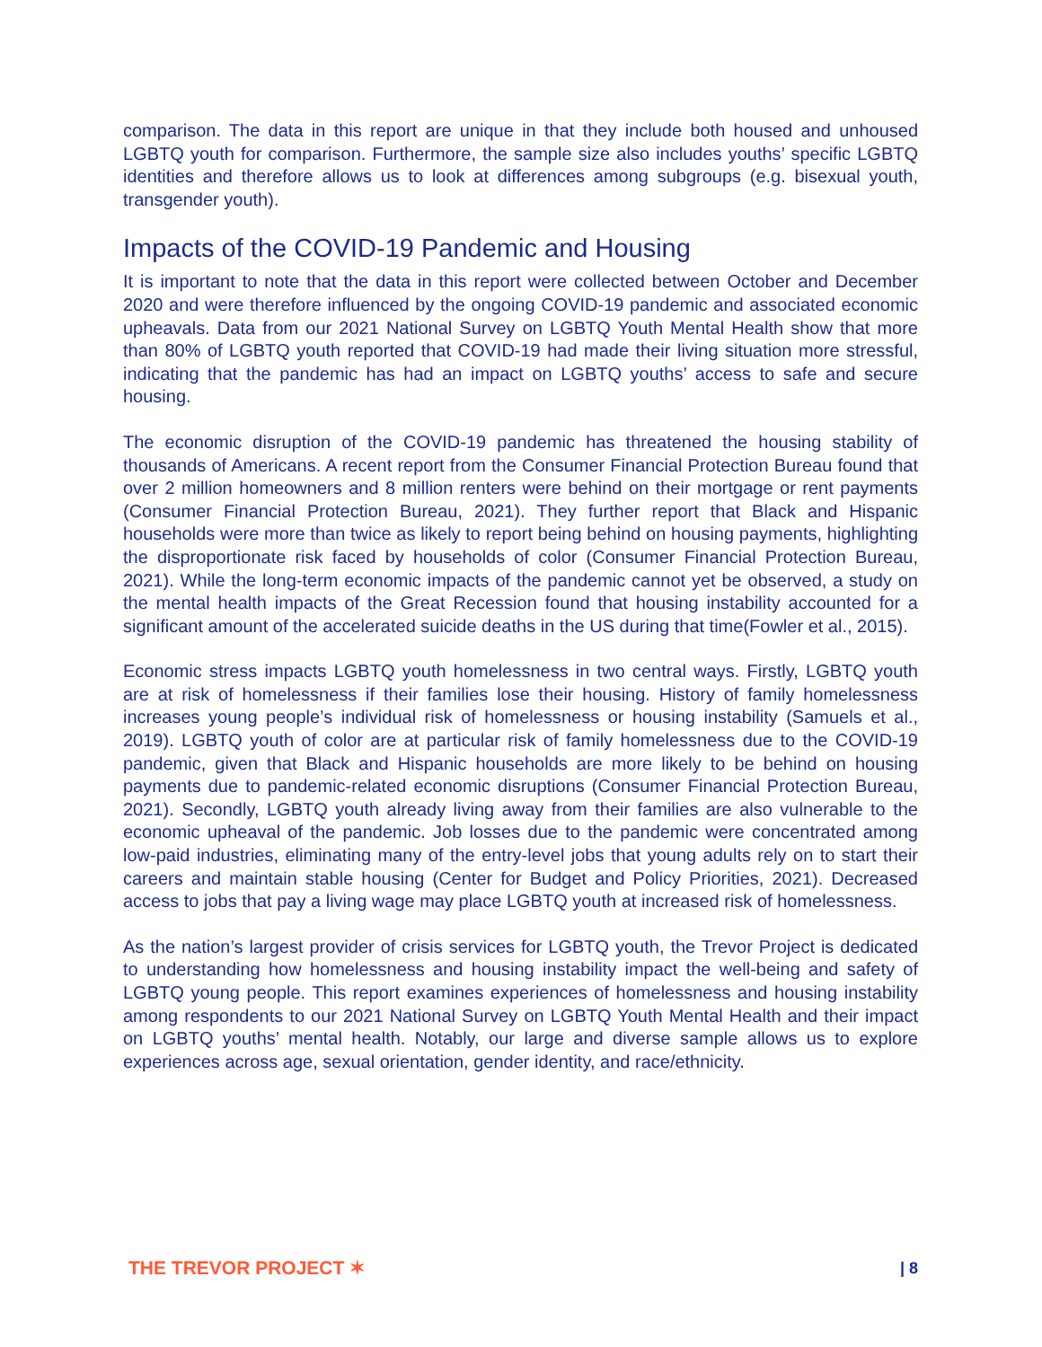comparison. The data in this report are unique in that they include both housed and unhoused LGBTQ youth for comparison. Furthermore, the sample size also includes youths’ specific LGBTQ identities and therefore allows us to look at differences among subgroups (e.g. bisexual youth, transgender youth).
Impacts of the COVID-19 Pandemic and Housing
It is important to note that the data in this report were collected between October and December 2020 and were therefore influenced by the ongoing COVID-19 pandemic and associated economic upheavals. Data from our 2021 National Survey on LGBTQ Youth Mental Health show that more than 80% of LGBTQ youth reported that COVID-19 had made their living situation more stressful, indicating that the pandemic has had an impact on LGBTQ youths’ access to safe and secure housing.
The economic disruption of the COVID-19 pandemic has threatened the housing stability of thousands of Americans. A recent report from the Consumer Financial Protection Bureau found that over 2 million homeowners and 8 million renters were behind on their mortgage or rent payments (Consumer Financial Protection Bureau, 2021). They further report that Black and Hispanic households were more than twice as likely to report being behind on housing payments, highlighting the disproportionate risk faced by households of color (Consumer Financial Protection Bureau, 2021). While the long-term economic impacts of the pandemic cannot yet be observed, a study on the mental health impacts of the Great Recession found that housing instability accounted for a significant amount of the accelerated suicide deaths in the US during that time(Fowler et al., 2015).
Economic stress impacts LGBTQ youth homelessness in two central ways. Firstly, LGBTQ youth are at risk of homelessness if their families lose their housing. History of family homelessness increases young people’s individual risk of homelessness or housing instability (Samuels et al., 2019). LGBTQ youth of color are at particular risk of family homelessness due to the COVID-19 pandemic, given that Black and Hispanic households are more likely to be behind on housing payments due to pandemic-related economic disruptions (Consumer Financial Protection Bureau, 2021). Secondly, LGBTQ youth already living away from their families are also vulnerable to the economic upheaval of the pandemic. Job losses due to the pandemic were concentrated among low-paid industries, eliminating many of the entry-level jobs that young adults rely on to start their careers and maintain stable housing (Center for Budget and Policy Priorities, 2021). Decreased access to jobs that pay a living wage may place LGBTQ youth at increased risk of homelessness.
As the nation’s largest provider of crisis services for LGBTQ youth, the Trevor Project is dedicated to understanding how homelessness and housing instability impact the well-being and safety of LGBTQ young people. This report examines experiences of homelessness and housing instability among respondents to our 2021 National Survey on LGBTQ Youth Mental Health and their impact on LGBTQ youths’ mental health. Notably, our large and diverse sample allows us to explore experiences across age, sexual orientation, gender identity, and race/ethnicity.
THE TREVOR PROJECT ✶ | 8